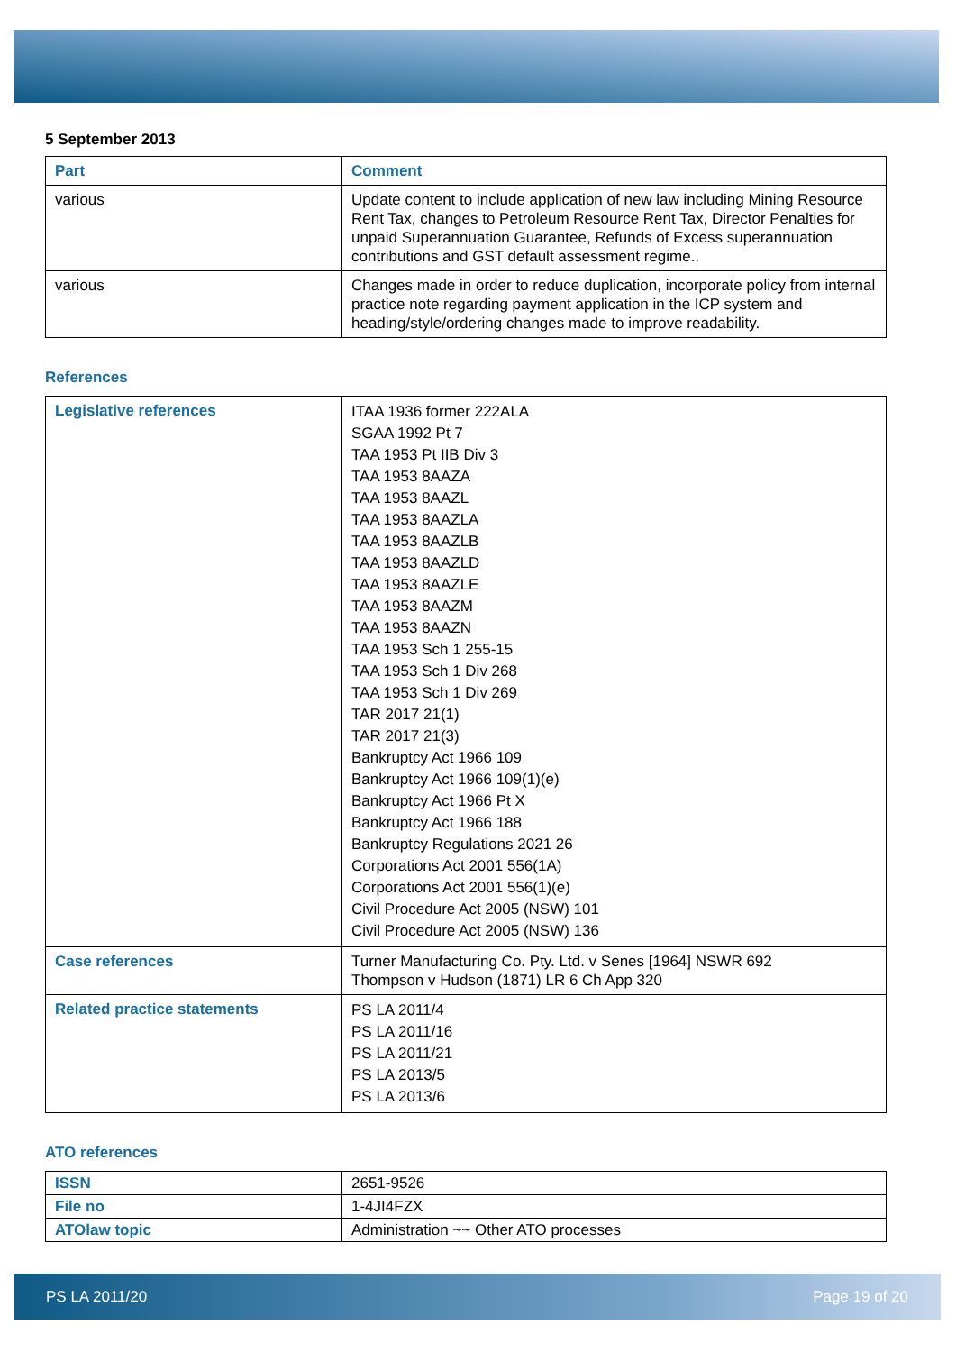5 September 2013
| Part | Comment |
| --- | --- |
| various | Update content to include application of new law including Mining Resource Rent Tax, changes to Petroleum Resource Rent Tax, Director Penalties for unpaid Superannuation Guarantee, Refunds of Excess superannuation contributions and GST default assessment regime.. |
| various | Changes made in order to reduce duplication, incorporate policy from internal practice note regarding payment application in the ICP system and heading/style/ordering changes made to improve readability. |
References
| Legislative references | ITAA 1936 former 222ALA SGAA 1992 Pt 7 TAA 1953 Pt IIB Div 3 TAA 1953 8AAZA TAA 1953 8AAZL TAA 1953 8AAZLA TAA 1953 8AAZLB TAA 1953 8AAZLD TAA 1953 8AAZLE TAA 1953 8AAZM TAA 1953 8AAZN TAA 1953 Sch 1 255-15 TAA 1953 Sch 1 Div 268 TAA 1953 Sch 1 Div 269 TAR 2017 21(1) TAR 2017 21(3) Bankruptcy Act 1966 109 Bankruptcy Act 1966 109(1)(e) Bankruptcy Act 1966 Pt X Bankruptcy Act 1966 188 Bankruptcy Regulations 2021 26 Corporations Act 2001 556(1A) Corporations Act 2001 556(1)(e) Civil Procedure Act 2005 (NSW) 101 Civil Procedure Act 2005 (NSW) 136 |
| Case references | Turner Manufacturing Co. Pty. Ltd. v Senes [1964] NSWR 692 Thompson v Hudson (1871) LR 6 Ch App 320 |
| Related practice statements | PS LA 2011/4 PS LA 2011/16 PS LA 2011/21 PS LA 2013/5 PS LA 2013/6 |
ATO references
| ISSN | 2651-9526 |
| File no | 1-4JI4FZX |
| ATOlaw topic | Administration ~~ Other ATO processes |
PS LA 2011/20 Page 19 of 20